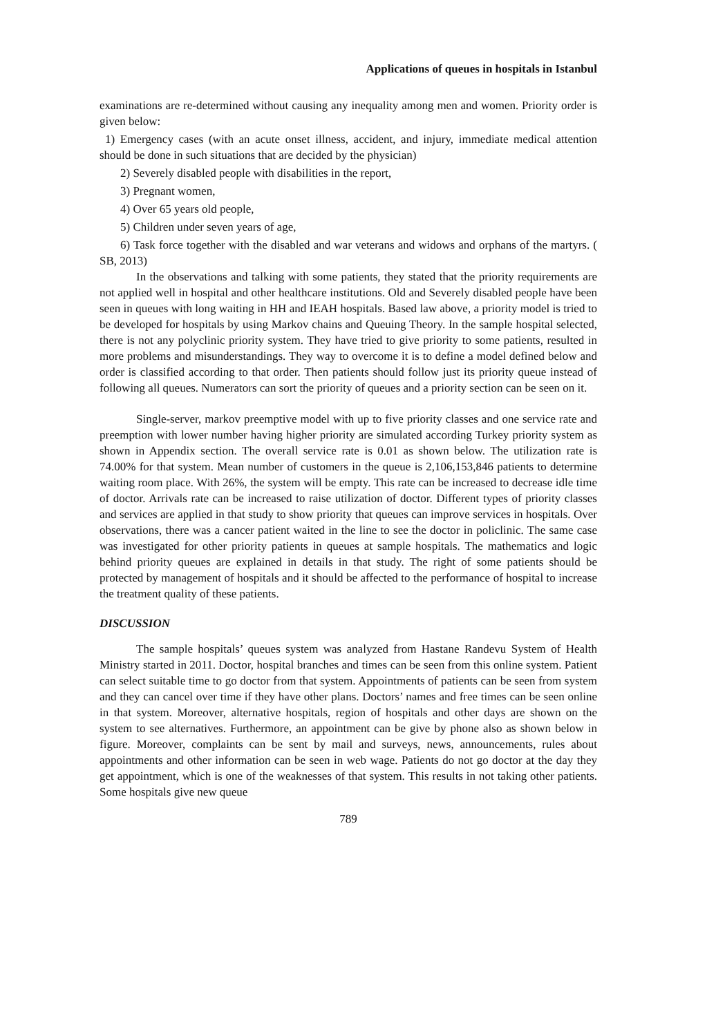Applications of queues in hospitals in Istanbul
examinations are re-determined without causing any inequality among men and women. Priority order is given below:
1) Emergency cases (with an acute onset illness, accident, and injury, immediate medical attention should be done in such situations that are decided by the physician)
2) Severely disabled people with disabilities in the report,
3) Pregnant women,
4) Over 65 years old people,
5) Children under seven years of age,
6) Task force together with the disabled and war veterans and widows and orphans of the martyrs. ( SB, 2013)
In the observations and talking with some patients, they stated that the priority requirements are not applied well in hospital and other healthcare institutions. Old and Severely disabled people have been seen in queues with long waiting in HH and IEAH hospitals. Based law above, a priority model is tried to be developed for hospitals by using Markov chains and Queuing Theory. In the sample hospital selected, there is not any polyclinic priority system. They have tried to give priority to some patients, resulted in more problems and misunderstandings. They way to overcome it is to define a model defined below and order is classified according to that order. Then patients should follow just its priority queue instead of following all queues. Numerators can sort the priority of queues and a priority section can be seen on it.
Single-server, markov preemptive model with up to five priority classes and one service rate and preemption with lower number having higher priority are simulated according Turkey priority system as shown in Appendix section. The overall service rate is 0.01 as shown below. The utilization rate is 74.00% for that system. Mean number of customers in the queue is 2,106,153,846 patients to determine waiting room place. With 26%, the system will be empty. This rate can be increased to decrease idle time of doctor. Arrivals rate can be increased to raise utilization of doctor. Different types of priority classes and services are applied in that study to show priority that queues can improve services in hospitals. Over observations, there was a cancer patient waited in the line to see the doctor in policlinic. The same case was investigated for other priority patients in queues at sample hospitals. The mathematics and logic behind priority queues are explained in details in that study. The right of some patients should be protected by management of hospitals and it should be affected to the performance of hospital to increase the treatment quality of these patients.
DISCUSSION
The sample hospitals’ queues system was analyzed from Hastane Randevu System of Health Ministry started in 2011. Doctor, hospital branches and times can be seen from this online system. Patient can select suitable time to go doctor from that system. Appointments of patients can be seen from system and they can cancel over time if they have other plans. Doctors’ names and free times can be seen online in that system. Moreover, alternative hospitals, region of hospitals and other days are shown on the system to see alternatives. Furthermore, an appointment can be give by phone also as shown below in figure. Moreover, complaints can be sent by mail and surveys, news, announcements, rules about appointments and other information can be seen in web wage. Patients do not go doctor at the day they get appointment, which is one of the weaknesses of that system. This results in not taking other patients. Some hospitals give new queue
789